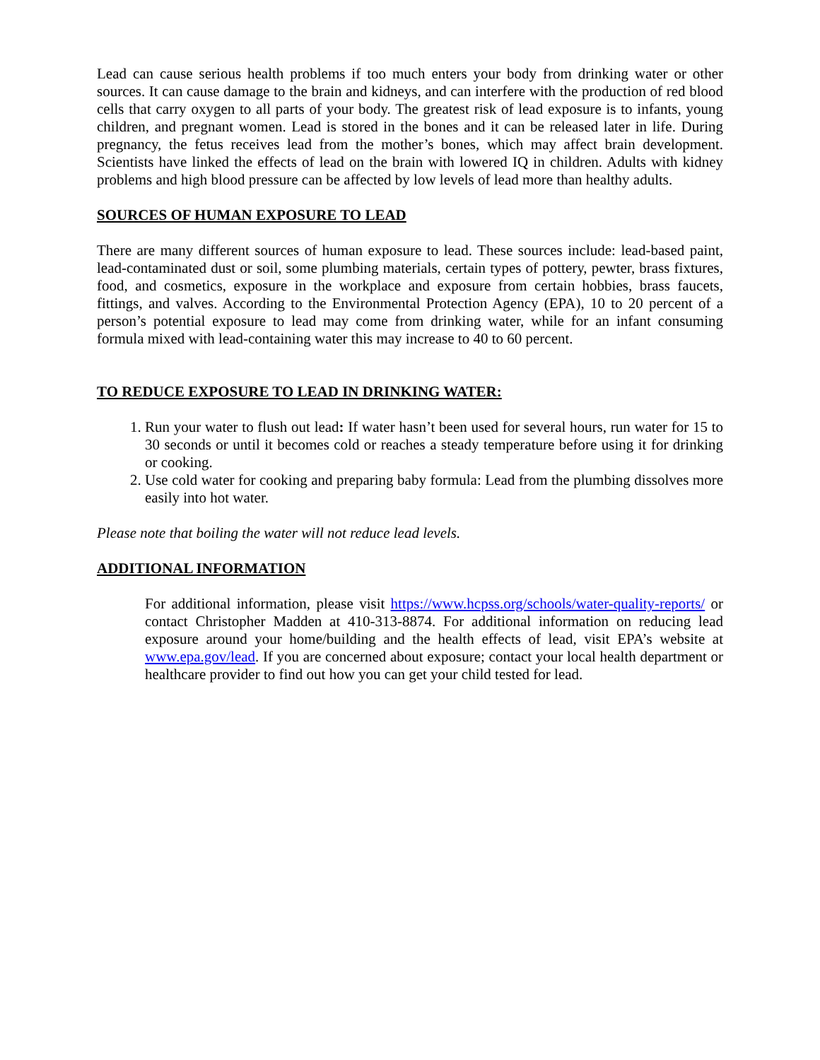Lead can cause serious health problems if too much enters your body from drinking water or other sources. It can cause damage to the brain and kidneys, and can interfere with the production of red blood cells that carry oxygen to all parts of your body. The greatest risk of lead exposure is to infants, young children, and pregnant women. Lead is stored in the bones and it can be released later in life. During pregnancy, the fetus receives lead from the mother’s bones, which may affect brain development. Scientists have linked the effects of lead on the brain with lowered IQ in children. Adults with kidney problems and high blood pressure can be affected by low levels of lead more than healthy adults.
SOURCES OF HUMAN EXPOSURE TO LEAD
There are many different sources of human exposure to lead. These sources include: lead-based paint, lead-contaminated dust or soil, some plumbing materials, certain types of pottery, pewter, brass fixtures, food, and cosmetics, exposure in the workplace and exposure from certain hobbies, brass faucets, fittings, and valves. According to the Environmental Protection Agency (EPA), 10 to 20 percent of a person’s potential exposure to lead may come from drinking water, while for an infant consuming formula mixed with lead-containing water this may increase to 40 to 60 percent.
TO REDUCE EXPOSURE TO LEAD IN DRINKING WATER:
1. Run your water to flush out lead: If water hasn’t been used for several hours, run water for 15 to 30 seconds or until it becomes cold or reaches a steady temperature before using it for drinking or cooking.
2. Use cold water for cooking and preparing baby formula: Lead from the plumbing dissolves more easily into hot water.
Please note that boiling the water will not reduce lead levels.
ADDITIONAL INFORMATION
For additional information, please visit https://www.hcpss.org/schools/water-quality-reports/ or contact Christopher Madden at 410-313-8874. For additional information on reducing lead exposure around your home/building and the health effects of lead, visit EPA’s website at www.epa.gov/lead. If you are concerned about exposure; contact your local health department or healthcare provider to find out how you can get your child tested for lead.